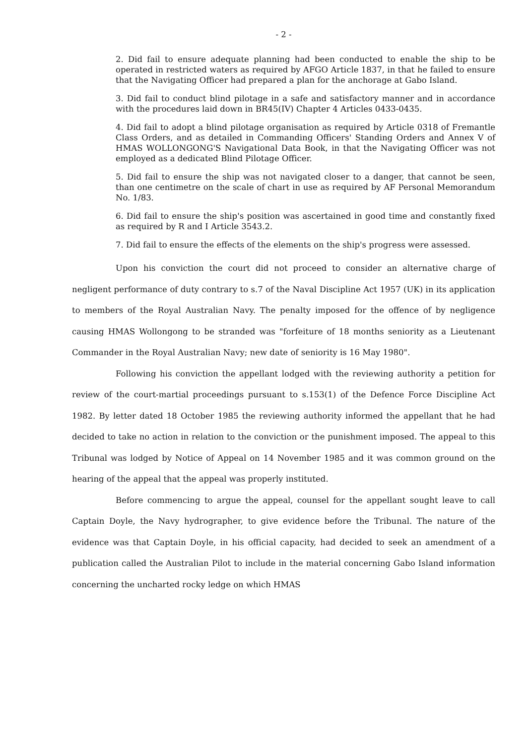- 2 -
2. Did fail to ensure adequate planning had been conducted to enable the ship to be operated in restricted waters as required by AFGO Article 1837, in that he failed to ensure that the Navigating Officer had prepared a plan for the anchorage at Gabo Island.
3. Did fail to conduct blind pilotage in a safe and satisfactory manner and in accordance with the procedures laid down in BR45(IV) Chapter 4 Articles 0433-0435.
4. Did fail to adopt a blind pilotage organisation as required by Article 0318 of Fremantle Class Orders, and as detailed in Commanding Officers' Standing Orders and Annex V of HMAS WOLLONGONG'S Navigational Data Book, in that the Navigating Officer was not employed as a dedicated Blind Pilotage Officer.
5. Did fail to ensure the ship was not navigated closer to a danger, that cannot be seen, than one centimetre on the scale of chart in use as required by AF Personal Memorandum No. 1/83.
6. Did fail to ensure the ship's position was ascertained in good time and constantly fixed as required by R and I Article 3543.2.
7. Did fail to ensure the effects of the elements on the ship's progress were assessed.
Upon his conviction the court did not proceed to consider an alternative charge of negligent performance of duty contrary to s.7 of the Naval Discipline Act 1957 (UK) in its application to members of the Royal Australian Navy. The penalty imposed for the offence of by negligence causing HMAS Wollongong to be stranded was "forfeiture of 18 months seniority as a Lieutenant Commander in the Royal Australian Navy; new date of seniority is 16 May 1980".
Following his conviction the appellant lodged with the reviewing authority a petition for review of the court-martial proceedings pursuant to s.153(1) of the Defence Force Discipline Act 1982. By letter dated 18 October 1985 the reviewing authority informed the appellant that he had decided to take no action in relation to the conviction or the punishment imposed. The appeal to this Tribunal was lodged by Notice of Appeal on 14 November 1985 and it was common ground on the hearing of the appeal that the appeal was properly instituted.
Before commencing to argue the appeal, counsel for the appellant sought leave to call Captain Doyle, the Navy hydrographer, to give evidence before the Tribunal. The nature of the evidence was that Captain Doyle, in his official capacity, had decided to seek an amendment of a publication called the Australian Pilot to include in the material concerning Gabo Island information concerning the uncharted rocky ledge on which HMAS